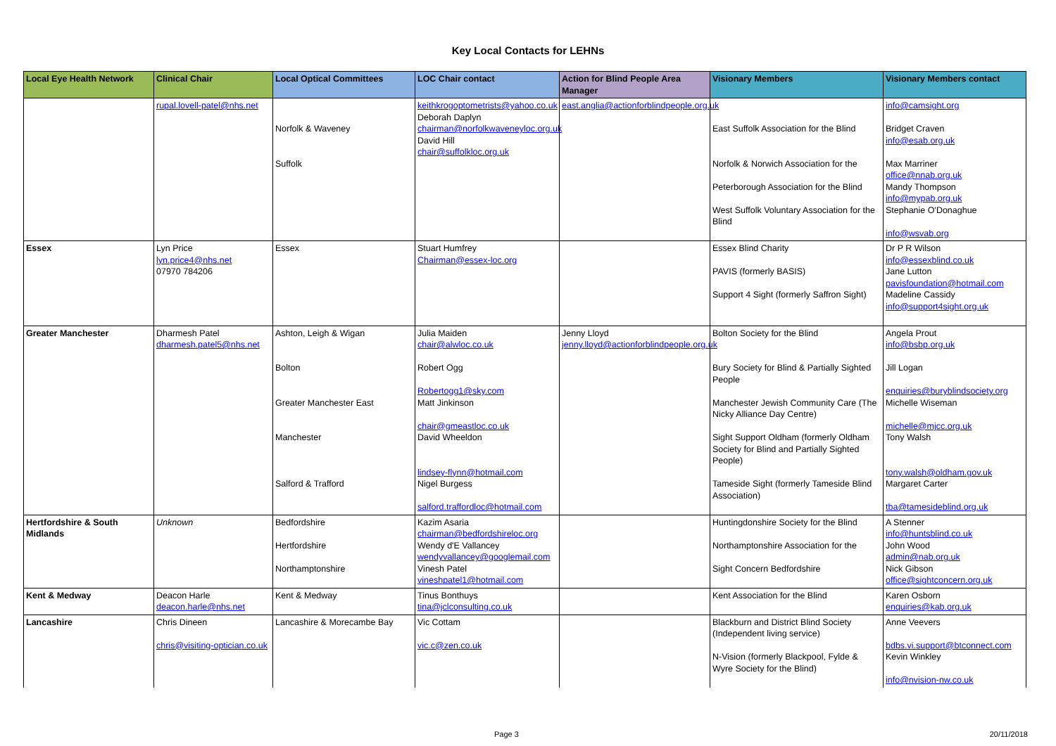Key Local Contacts for LEHNs
| Local Eye Health Network | Clinical Chair | Local Optical Committees | LOC Chair contact | Action for Blind People Area Manager | Visionary Members | Visionary Members contact |
| --- | --- | --- | --- | --- | --- | --- |
| | rupal.lovell-patel@nhs.net | Norfolk & Waveney Suffolk | keithkrogoptometrists@yahoo.co.uk Deborah Daplyn chairman@norfolkwaveneyloc.org.uk David Hill chair@suffolkloc.org.uk | east.anglia@actionforblindpeople.org.uk | East Suffolk Association for the Blind Norfolk & Norwich Association for the Peterborough Association for the Blind West Suffolk Voluntary Association for the Blind | info@camsight.org Bridget Craven info@esab.org.uk Max Marriner office@nnab.org.uk Mandy Thompson info@mypab.org.uk Stephanie O'Donaghue info@wsvab.org |
| Essex | Lyn Price lyn.price4@nhs.net 07970 784206 | Essex | Stuart Humfrey Chairman@essex-loc.org | | Essex Blind Charity PAVIS (formerly BASIS) Support 4 Sight (formerly Saffron Sight) | Dr P R Wilson info@essexblind.co.uk Jane Lutton pavisfoundation@hotmail.com Madeline Cassidy info@support4sight.org.uk |
| Greater Manchester | Dharmesh Patel dharmesh.patel5@nhs.net | Ashton, Leigh & Wigan Bolton Greater Manchester East Manchester Salford & Trafford | Julia Maiden chair@alwloc.co.uk Robert Ogg Robertogg1@sky.com Matt Jinkinson chair@gmeastloc.co.uk David Wheeldon lindsey-flynn@hotmail.com Nigel Burgess salford.traffordloc@hotmail.com | Jenny Lloyd jenny.lloyd@actionforblindpeople.org.uk | Bolton Society for the Blind Bury Society for Blind & Partially Sighted People Manchester Jewish Community Care (The Nicky Alliance Day Centre) Sight Support Oldham (formerly Oldham Society for Blind and Partially Sighted People) Tameside Sight (formerly Tameside Blind Association) | Angela Prout info@bsbp.org.uk Jill Logan enquiries@buryblindsociety.org Michelle Wiseman michelle@mjcc.org.uk Tony Walsh tony.walsh@oldham.gov.uk Margaret Carter tba@tamesideblind.org.uk |
| Hertfordshire & South Midlands | Unknown | Bedfordshire Hertfordshire Northamptonshire | Kazim Asaria chairman@bedfordshireloc.org Wendy d'E Vallancey wendyvallancey@googlemail.com Vinesh Patel vineshpatel1@hotmail.com | | Huntingdonshire Society for the Blind Northamptonshire Association for the Sight Concern Bedfordshire | A Stenner info@huntsblind.co.uk John Wood admin@nab.org.uk Nick Gibson office@sightconcern.org.uk |
| Kent & Medway | Deacon Harle deacon.harle@nhs.net | Kent & Medway | Tinus Bonthuys tina@jclconsulting.co.uk | | Kent Association for the Blind | Karen Osborn enquiries@kab.org.uk |
| Lancashire | Chris Dineen chris@visiting-optician.co.uk | Lancashire & Morecambe Bay | Vic Cottam vic.c@zen.co.uk | | Blackburn and District Blind Society (Independent living service) N-Vision (formerly Blackpool, Fylde & Wyre Society for the Blind) | Anne Veevers bdbs.vi.support@btconnect.com Kevin Winkley info@nvision-nw.co.uk |
Page 3 20/11/2018